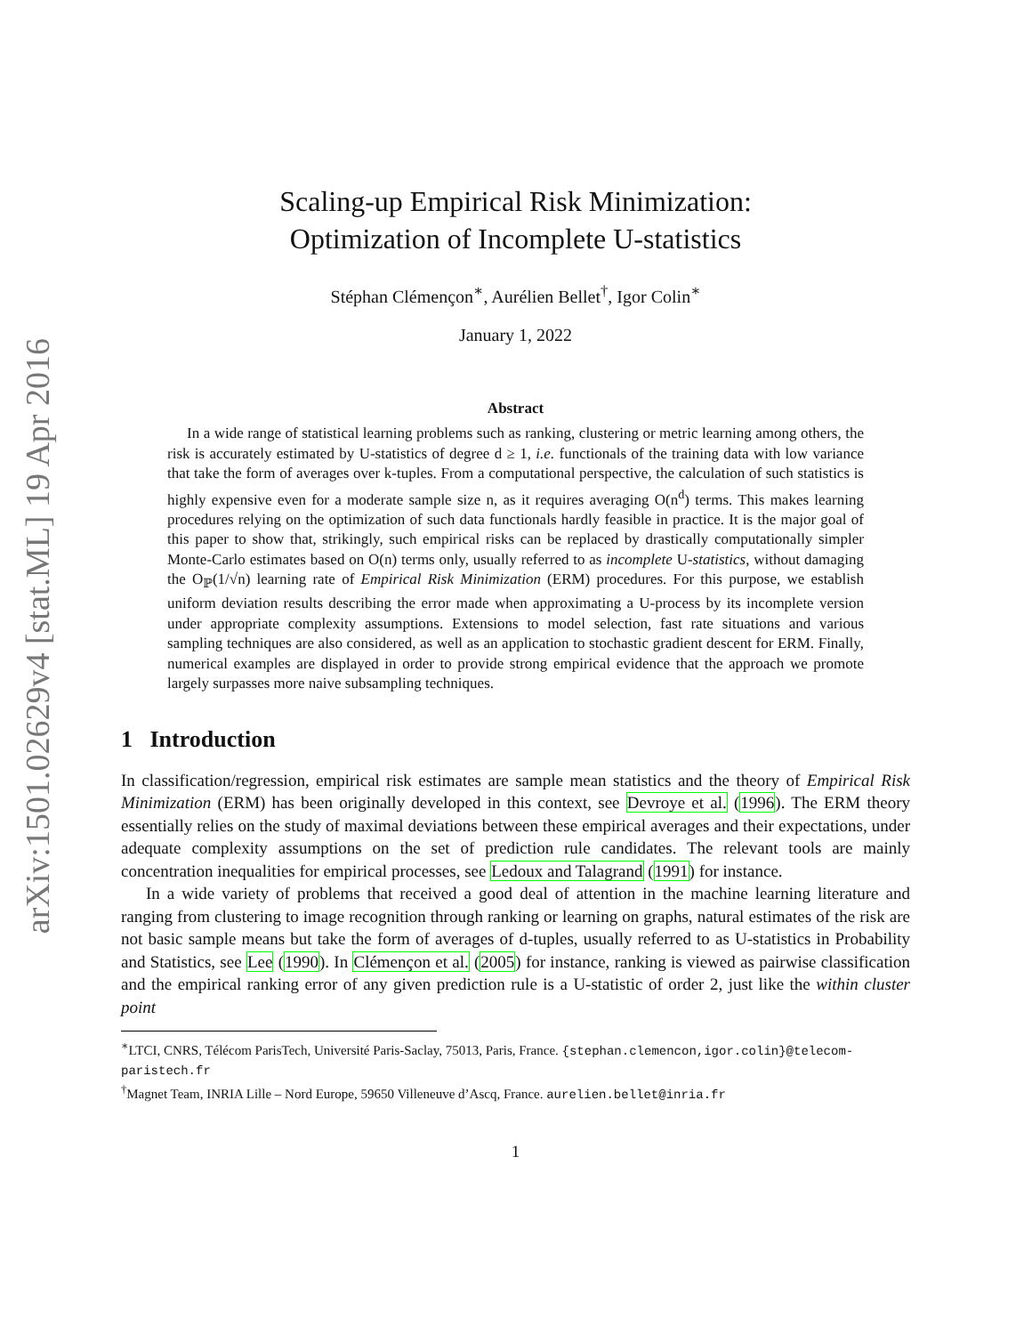arXiv:1501.02629v4 [stat.ML] 19 Apr 2016
Scaling-up Empirical Risk Minimization:
Optimization of Incomplete U-statistics
Stéphan Clémençon<sup>∗</sup>, Aurélien Bellet<sup>†</sup>, Igor Colin<sup>∗</sup>
January 1, 2022
Abstract
In a wide range of statistical learning problems such as ranking, clustering or metric learning among others, the risk is accurately estimated by U-statistics of degree d ≥ 1, i.e. functionals of the training data with low variance that take the form of averages over k-tuples. From a computational perspective, the calculation of such statistics is highly expensive even for a moderate sample size n, as it requires averaging O(n<sup>d</sup>) terms. This makes learning procedures relying on the optimization of such data functionals hardly feasible in practice. It is the major goal of this paper to show that, strikingly, such empirical risks can be replaced by drastically computationally simpler Monte-Carlo estimates based on O(n) terms only, usually referred to as incomplete U-statistics, without damaging the O<sub>ℙ</sub>(1/√n) learning rate of Empirical Risk Minimization (ERM) procedures. For this purpose, we establish uniform deviation results describing the error made when approximating a U-process by its incomplete version under appropriate complexity assumptions. Extensions to model selection, fast rate situations and various sampling techniques are also considered, as well as an application to stochastic gradient descent for ERM. Finally, numerical examples are displayed in order to provide strong empirical evidence that the approach we promote largely surpasses more naive subsampling techniques.
1 Introduction
In classification/regression, empirical risk estimates are sample mean statistics and the theory of Empirical Risk Minimization (ERM) has been originally developed in this context, see Devroye et al. (1996). The ERM theory essentially relies on the study of maximal deviations between these empirical averages and their expectations, under adequate complexity assumptions on the set of prediction rule candidates. The relevant tools are mainly concentration inequalities for empirical processes, see Ledoux and Talagrand (1991) for instance.
In a wide variety of problems that received a good deal of attention in the machine learning literature and ranging from clustering to image recognition through ranking or learning on graphs, natural estimates of the risk are not basic sample means but take the form of averages of d-tuples, usually referred to as U-statistics in Probability and Statistics, see Lee (1990). In Clémençon et al. (2005) for instance, ranking is viewed as pairwise classification and the empirical ranking error of any given prediction rule is a U-statistic of order 2, just like the within cluster point
<sup>∗</sup>LTCI, CNRS, Télécom ParisTech, Université Paris-Saclay, 75013, Paris, France. {stephan.clemencon,igor.colin}@telecom-paristech.fr
<sup>†</sup> Magnet Team, INRIA Lille – Nord Europe, 59650 Villeneuve d’Ascq, France. aurelien.bellet@inria.fr
1